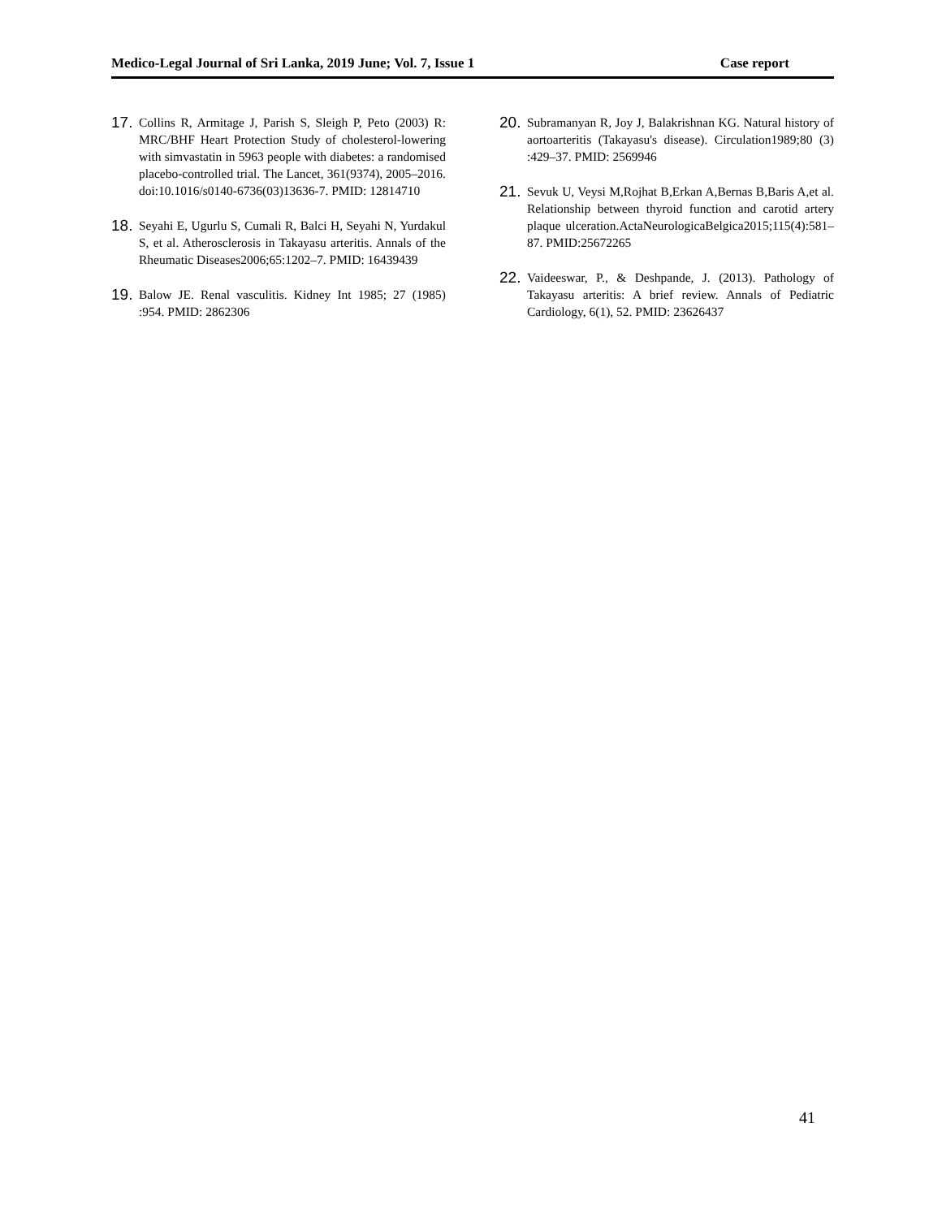Medico-Legal Journal of Sri Lanka, 2019 June; Vol. 7, Issue 1 Case report
17. Collins R, Armitage J, Parish S, Sleigh P, Peto (2003) R: MRC/BHF Heart Protection Study of cholesterol-lowering with simvastatin in 5963 people with diabetes: a randomised placebo-controlled trial. The Lancet, 361(9374), 2005–2016. doi:10.1016/s0140-6736(03)13636-7. PMID: 12814710
18. Seyahi E, Ugurlu S, Cumali R, Balci H, Seyahi N, Yurdakul S, et al. Atherosclerosis in Takayasu arteritis. Annals of the Rheumatic Diseases2006;65:1202–7. PMID: 16439439
19. Balow JE. Renal vasculitis. Kidney Int 1985; 27 (1985) :954. PMID: 2862306
20. Subramanyan R, Joy J, Balakrishnan KG. Natural history of aortoarteritis (Takayasu's disease). Circulation1989;80 (3) :429–37. PMID: 2569946
21. Sevuk U, Veysi M,Rojhat B,Erkan A,Bernas B,Baris A,et al. Relationship between thyroid function and carotid artery plaque ulceration.ActaNeurologicaBelgica2015;115(4):581–87. PMID:25672265
22. Vaideeswar, P., & Deshpande, J. (2013). Pathology of Takayasu arteritis: A brief review. Annals of Pediatric Cardiology, 6(1), 52. PMID: 23626437
41